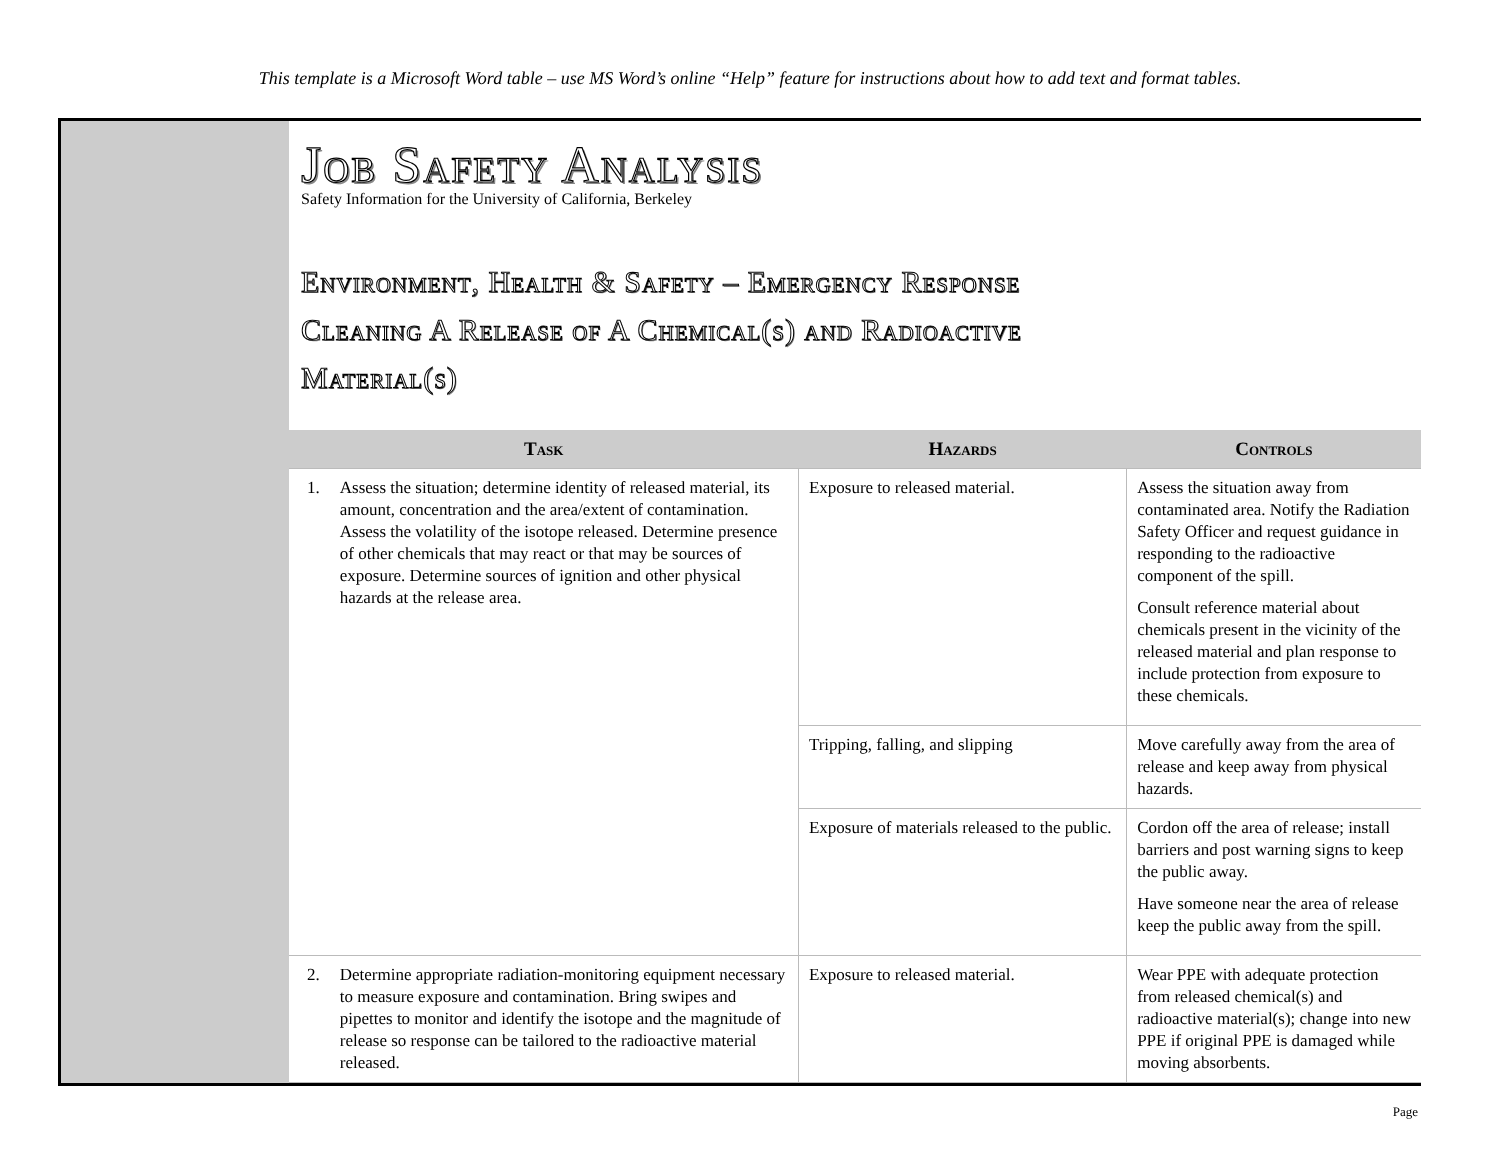This template is a Microsoft Word table – use MS Word’s online “Help” feature for instructions about how to add text and format tables.
Job Safety Analysis
Safety Information for the University of California, Berkeley
Environment, Health & Safety – Emergency Response
Cleaning A Release of A Chemical(s) and Radioactive
Material(s)
| Task | Hazards | Controls |
| --- | --- | --- |
| 1. Assess the situation; determine identity of released material, its amount, concentration and the area/extent of contamination. Assess the volatility of the isotope released. Determine presence of other chemicals that may react or that may be sources of exposure. Determine sources of ignition and other physical hazards at the release area. | Exposure to released material. | Assess the situation away from contaminated area. Notify the Radiation Safety Officer and request guidance in responding to the radioactive component of the spill. Consult reference material about chemicals present in the vicinity of the released material and plan response to include protection from exposure to these chemicals. |
| | Tripping, falling, and slipping | Move carefully away from the area of release and keep away from physical hazards. |
| | Exposure of materials released to the public. | Cordon off the area of release; install barriers and post warning signs to keep the public away. Have someone near the area of release keep the public away from the spill. |
| 2. Determine appropriate radiation-monitoring equipment necessary to measure exposure and contamination. Bring swipes and pipettes to monitor and identify the isotope and the magnitude of release so response can be tailored to the radioactive material released. | Exposure to released material. | Wear PPE with adequate protection from released chemical(s) and radioactive material(s); change into new PPE if original PPE is damaged while moving absorbents. |
Page